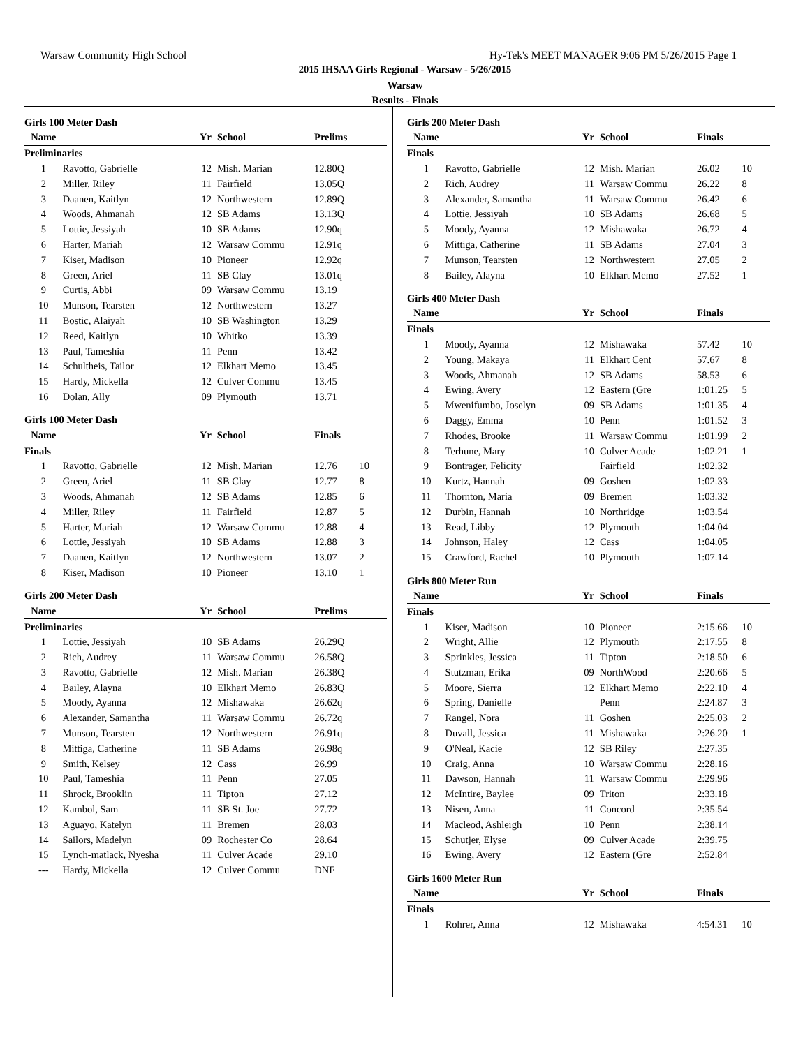Warsaw Community High School Hy-Tek's MEET MANAGER 9:06 PM 5/26/2015 Page 1
2015 IHSAA Girls Regional - Warsaw - 5/26/2015
Warsaw
Results - Finals
Girls 100 Meter Dash
| Name | | Yr | School | Prelims | |
| --- | --- | --- | --- | --- | --- |
| Preliminaries | | | | | |
| 1 | Ravotto, Gabrielle | 12 | Mish. Marian | 12.80Q | |
| 2 | Miller, Riley | 11 | Fairfield | 13.05Q | |
| 3 | Daanen, Kaitlyn | 12 | Northwestern | 12.89Q | |
| 4 | Woods, Ahmanah | 12 | SB Adams | 13.13Q | |
| 5 | Lottie, Jessiyah | 10 | SB Adams | 12.90q | |
| 6 | Harter, Mariah | 12 | Warsaw Commu | 12.91q | |
| 7 | Kiser, Madison | 10 | Pioneer | 12.92q | |
| 8 | Green, Ariel | 11 | SB Clay | 13.01q | |
| 9 | Curtis, Abbi | 09 | Warsaw Commu | 13.19 | |
| 10 | Munson, Tearsten | 12 | Northwestern | 13.27 | |
| 11 | Bostic, Alaiyah | 10 | SB Washington | 13.29 | |
| 12 | Reed, Kaitlyn | 10 | Whitko | 13.39 | |
| 13 | Paul, Tameshia | 11 | Penn | 13.42 | |
| 14 | Schultheis, Tailor | 12 | Elkhart Memo | 13.45 | |
| 15 | Hardy, Mickella | 12 | Culver Commu | 13.45 | |
| 16 | Dolan, Ally | 09 | Plymouth | 13.71 | |
Girls 100 Meter Dash
| Name | | Yr | School | Finals | |
| --- | --- | --- | --- | --- | --- |
| Finals | | | | | |
| 1 | Ravotto, Gabrielle | 12 | Mish. Marian | 12.76 | 10 |
| 2 | Green, Ariel | 11 | SB Clay | 12.77 | 8 |
| 3 | Woods, Ahmanah | 12 | SB Adams | 12.85 | 6 |
| 4 | Miller, Riley | 11 | Fairfield | 12.87 | 5 |
| 5 | Harter, Mariah | 12 | Warsaw Commu | 12.88 | 4 |
| 6 | Lottie, Jessiyah | 10 | SB Adams | 12.88 | 3 |
| 7 | Daanen, Kaitlyn | 12 | Northwestern | 13.07 | 2 |
| 8 | Kiser, Madison | 10 | Pioneer | 13.10 | 1 |
Girls 200 Meter Dash
| Name | | Yr | School | Prelims | |
| --- | --- | --- | --- | --- | --- |
| Preliminaries | | | | | |
| 1 | Lottie, Jessiyah | 10 | SB Adams | 26.29Q | |
| 2 | Rich, Audrey | 11 | Warsaw Commu | 26.58Q | |
| 3 | Ravotto, Gabrielle | 12 | Mish. Marian | 26.38Q | |
| 4 | Bailey, Alayna | 10 | Elkhart Memo | 26.83Q | |
| 5 | Moody, Ayanna | 12 | Mishawaka | 26.62q | |
| 6 | Alexander, Samantha | 11 | Warsaw Commu | 26.72q | |
| 7 | Munson, Tearsten | 12 | Northwestern | 26.91q | |
| 8 | Mittiga, Catherine | 11 | SB Adams | 26.98q | |
| 9 | Smith, Kelsey | 12 | Cass | 26.99 | |
| 10 | Paul, Tameshia | 11 | Penn | 27.05 | |
| 11 | Shrock, Brooklin | 11 | Tipton | 27.12 | |
| 12 | Kambol, Sam | 11 | SB St. Joe | 27.72 | |
| 13 | Aguayo, Katelyn | 11 | Bremen | 28.03 | |
| 14 | Sailors, Madelyn | 09 | Rochester Co | 28.64 | |
| 15 | Lynch-matlack, Nyesha | 11 | Culver Acade | 29.10 | |
| --- | Hardy, Mickella | 12 | Culver Commu | DNF | |
Girls 200 Meter Dash
| Name | | Yr | School | Finals | |
| --- | --- | --- | --- | --- | --- |
| Finals | | | | | |
| 1 | Ravotto, Gabrielle | 12 | Mish. Marian | 26.02 | 10 |
| 2 | Rich, Audrey | 11 | Warsaw Commu | 26.22 | 8 |
| 3 | Alexander, Samantha | 11 | Warsaw Commu | 26.42 | 6 |
| 4 | Lottie, Jessiyah | 10 | SB Adams | 26.68 | 5 |
| 5 | Moody, Ayanna | 12 | Mishawaka | 26.72 | 4 |
| 6 | Mittiga, Catherine | 11 | SB Adams | 27.04 | 3 |
| 7 | Munson, Tearsten | 12 | Northwestern | 27.05 | 2 |
| 8 | Bailey, Alayna | 10 | Elkhart Memo | 27.52 | 1 |
Girls 400 Meter Dash
| Name | | Yr | School | Finals | |
| --- | --- | --- | --- | --- | --- |
| Finals | | | | | |
| 1 | Moody, Ayanna | 12 | Mishawaka | 57.42 | 10 |
| 2 | Young, Makaya | 11 | Elkhart Cent | 57.67 | 8 |
| 3 | Woods, Ahmanah | 12 | SB Adams | 58.53 | 6 |
| 4 | Ewing, Avery | 12 | Eastern (Gre | 1:01.25 | 5 |
| 5 | Mwenifumbo, Joselyn | 09 | SB Adams | 1:01.35 | 4 |
| 6 | Daggy, Emma | 10 | Penn | 1:01.52 | 3 |
| 7 | Rhodes, Brooke | 11 | Warsaw Commu | 1:01.99 | 2 |
| 8 | Terhune, Mary | 10 | Culver Acade | 1:02.21 | 1 |
| 9 | Bontrager, Felicity | | Fairfield | 1:02.32 | |
| 10 | Kurtz, Hannah | 09 | Goshen | 1:02.33 | |
| 11 | Thornton, Maria | 09 | Bremen | 1:03.32 | |
| 12 | Durbin, Hannah | 10 | Northridge | 1:03.54 | |
| 13 | Read, Libby | 12 | Plymouth | 1:04.04 | |
| 14 | Johnson, Haley | 12 | Cass | 1:04.05 | |
| 15 | Crawford, Rachel | 10 | Plymouth | 1:07.14 | |
Girls 800 Meter Run
| Name | | Yr | School | Finals | |
| --- | --- | --- | --- | --- | --- |
| Finals | | | | | |
| 1 | Kiser, Madison | 10 | Pioneer | 2:15.66 | 10 |
| 2 | Wright, Allie | 12 | Plymouth | 2:17.55 | 8 |
| 3 | Sprinkles, Jessica | 11 | Tipton | 2:18.50 | 6 |
| 4 | Stutzman, Erika | 09 | NorthWood | 2:20.66 | 5 |
| 5 | Moore, Sierra | 12 | Elkhart Memo | 2:22.10 | 4 |
| 6 | Spring, Danielle | | Penn | 2:24.87 | 3 |
| 7 | Rangel, Nora | 11 | Goshen | 2:25.03 | 2 |
| 8 | Duvall, Jessica | 11 | Mishawaka | 2:26.20 | 1 |
| 9 | O'Neal, Kacie | 12 | SB Riley | 2:27.35 | |
| 10 | Craig, Anna | 10 | Warsaw Commu | 2:28.16 | |
| 11 | Dawson, Hannah | 11 | Warsaw Commu | 2:29.96 | |
| 12 | McIntire, Baylee | 09 | Triton | 2:33.18 | |
| 13 | Nisen, Anna | 11 | Concord | 2:35.54 | |
| 14 | Macleod, Ashleigh | 10 | Penn | 2:38.14 | |
| 15 | Schutjer, Elyse | 09 | Culver Acade | 2:39.75 | |
| 16 | Ewing, Avery | 12 | Eastern (Gre | 2:52.84 | |
Girls 1600 Meter Run
| Name | | Yr | School | Finals | |
| --- | --- | --- | --- | --- | --- |
| Finals | | | | | |
| 1 | Rohrer, Anna | 12 | Mishawaka | 4:54.31 | 10 |